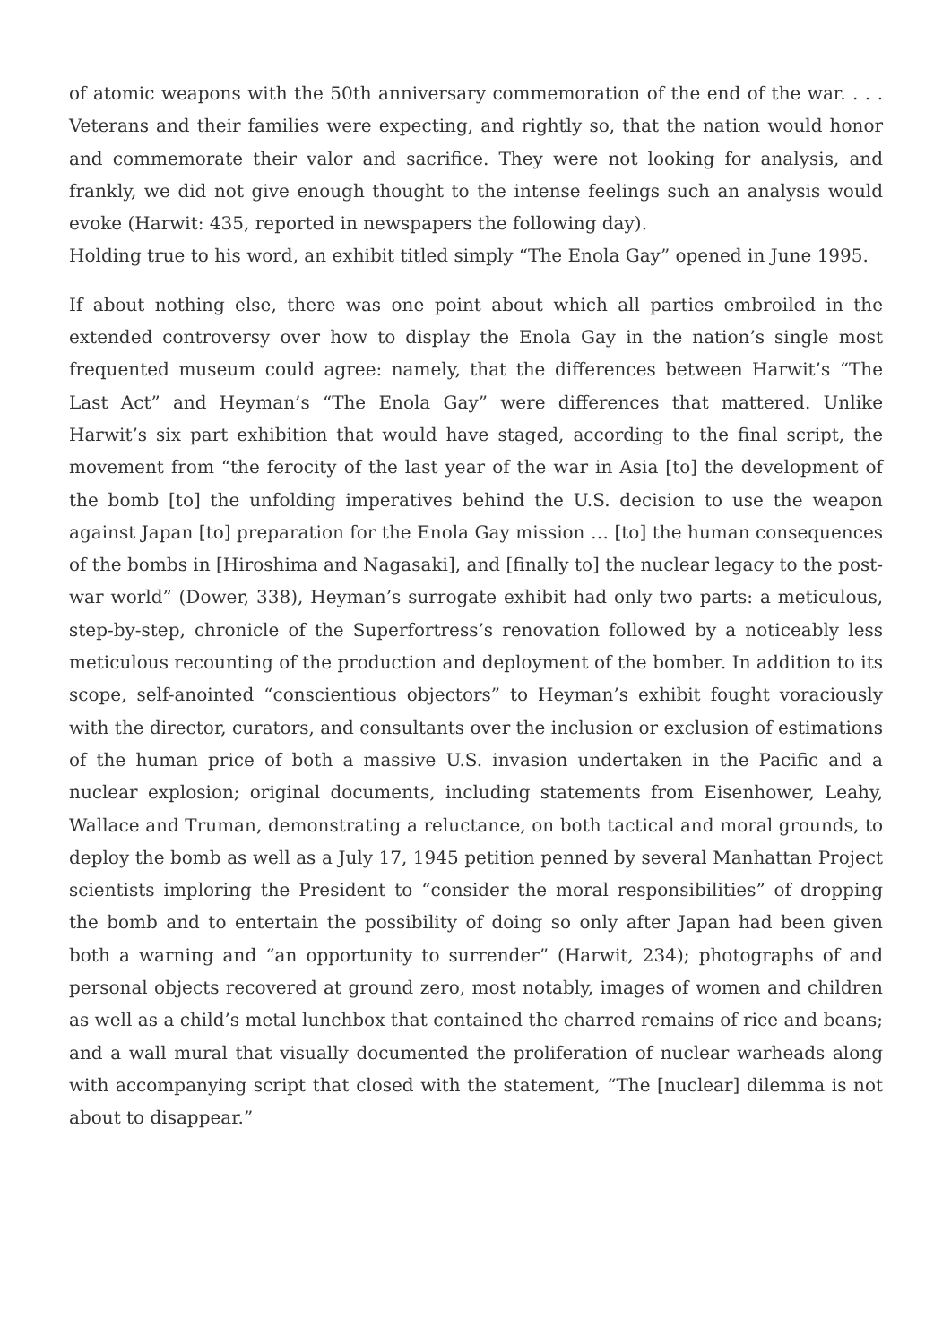of atomic weapons with the 50th anniversary commemoration of the end of the war. . . . Veterans and their families were expecting, and rightly so, that the nation would honor and commemorate their valor and sacrifice. They were not looking for analysis, and frankly, we did not give enough thought to the intense feelings such an analysis would evoke (Harwit: 435, reported in newspapers the following day).
Holding true to his word, an exhibit titled simply “The Enola Gay” opened in June 1995.
If about nothing else, there was one point about which all parties embroiled in the extended controversy over how to display the Enola Gay in the nation’s single most frequented museum could agree: namely, that the differences between Harwit’s “The Last Act” and Heyman’s “The Enola Gay” were differences that mattered. Unlike Harwit’s six part exhibition that would have staged, according to the final script, the movement from “the ferocity of the last year of the war in Asia [to] the development of the bomb [to] the unfolding imperatives behind the U.S. decision to use the weapon against Japan [to] preparation for the Enola Gay mission … [to] the human consequences of the bombs in [Hiroshima and Nagasaki], and [finally to] the nuclear legacy to the post-war world” (Dower, 338), Heyman’s surrogate exhibit had only two parts: a meticulous, step-by-step, chronicle of the Superfortress’s renovation followed by a noticeably less meticulous recounting of the production and deployment of the bomber. In addition to its scope, self-anointed “conscientious objectors” to Heyman’s exhibit fought voraciously with the director, curators, and consultants over the inclusion or exclusion of estimations of the human price of both a massive U.S. invasion undertaken in the Pacific and a nuclear explosion; original documents, including statements from Eisenhower, Leahy, Wallace and Truman, demonstrating a reluctance, on both tactical and moral grounds, to deploy the bomb as well as a July 17, 1945 petition penned by several Manhattan Project scientists imploring the President to “consider the moral responsibilities” of dropping the bomb and to entertain the possibility of doing so only after Japan had been given both a warning and “an opportunity to surrender” (Harwit, 234); photographs of and personal objects recovered at ground zero, most notably, images of women and children as well as a child’s metal lunchbox that contained the charred remains of rice and beans; and a wall mural that visually documented the proliferation of nuclear warheads along with accompanying script that closed with the statement, “The [nuclear] dilemma is not about to disappear.”